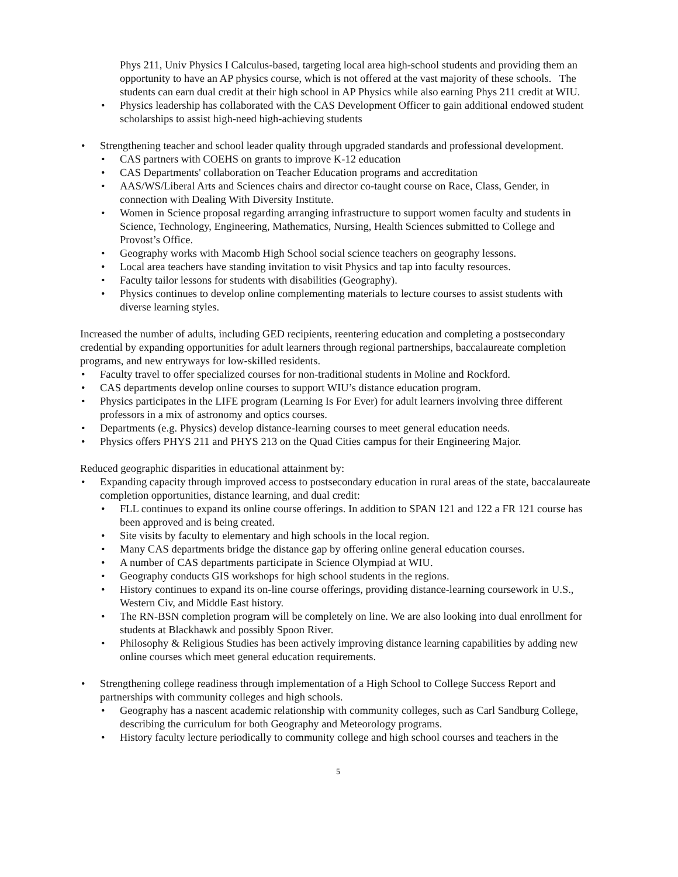Phys 211, Univ Physics I Calculus-based, targeting local area high-school students and providing them an opportunity to have an AP physics course, which is not offered at the vast majority of these schools. The students can earn dual credit at their high school in AP Physics while also earning Phys 211 credit at WIU.
• Physics leadership has collaborated with the CAS Development Officer to gain additional endowed student scholarships to assist high-need high-achieving students
• Strengthening teacher and school leader quality through upgraded standards and professional development.
• CAS partners with COEHS on grants to improve K-12 education
• CAS Departments' collaboration on Teacher Education programs and accreditation
• AAS/WS/Liberal Arts and Sciences chairs and director co-taught course on Race, Class, Gender, in connection with Dealing With Diversity Institute.
• Women in Science proposal regarding arranging infrastructure to support women faculty and students in Science, Technology, Engineering, Mathematics, Nursing, Health Sciences submitted to College and Provost’s Office.
• Geography works with Macomb High School social science teachers on geography lessons.
• Local area teachers have standing invitation to visit Physics and tap into faculty resources.
• Faculty tailor lessons for students with disabilities (Geography).
• Physics continues to develop online complementing materials to lecture courses to assist students with diverse learning styles.
Increased the number of adults, including GED recipients, reentering education and completing a postsecondary credential by expanding opportunities for adult learners through regional partnerships, baccalaureate completion programs, and new entryways for low-skilled residents.
• Faculty travel to offer specialized courses for non-traditional students in Moline and Rockford.
• CAS departments develop online courses to support WIU’s distance education program.
• Physics participates in the LIFE program (Learning Is For Ever) for adult learners involving three different professors in a mix of astronomy and optics courses.
• Departments (e.g. Physics) develop distance-learning courses to meet general education needs.
• Physics offers PHYS 211 and PHYS 213 on the Quad Cities campus for their Engineering Major.
Reduced geographic disparities in educational attainment by:
• Expanding capacity through improved access to postsecondary education in rural areas of the state, baccalaureate completion opportunities, distance learning, and dual credit:
• FLL continues to expand its online course offerings. In addition to SPAN 121 and 122 a FR 121 course has been approved and is being created.
• Site visits by faculty to elementary and high schools in the local region.
• Many CAS departments bridge the distance gap by offering online general education courses.
• A number of CAS departments participate in Science Olympiad at WIU.
• Geography conducts GIS workshops for high school students in the regions.
• History continues to expand its on-line course offerings, providing distance-learning coursework in U.S., Western Civ, and Middle East history.
• The RN-BSN completion program will be completely on line. We are also looking into dual enrollment for students at Blackhawk and possibly Spoon River.
• Philosophy & Religious Studies has been actively improving distance learning capabilities by adding new online courses which meet general education requirements.
• Strengthening college readiness through implementation of a High School to College Success Report and partnerships with community colleges and high schools.
• Geography has a nascent academic relationship with community colleges, such as Carl Sandburg College, describing the curriculum for both Geography and Meteorology programs.
• History faculty lecture periodically to community college and high school courses and teachers in the
5